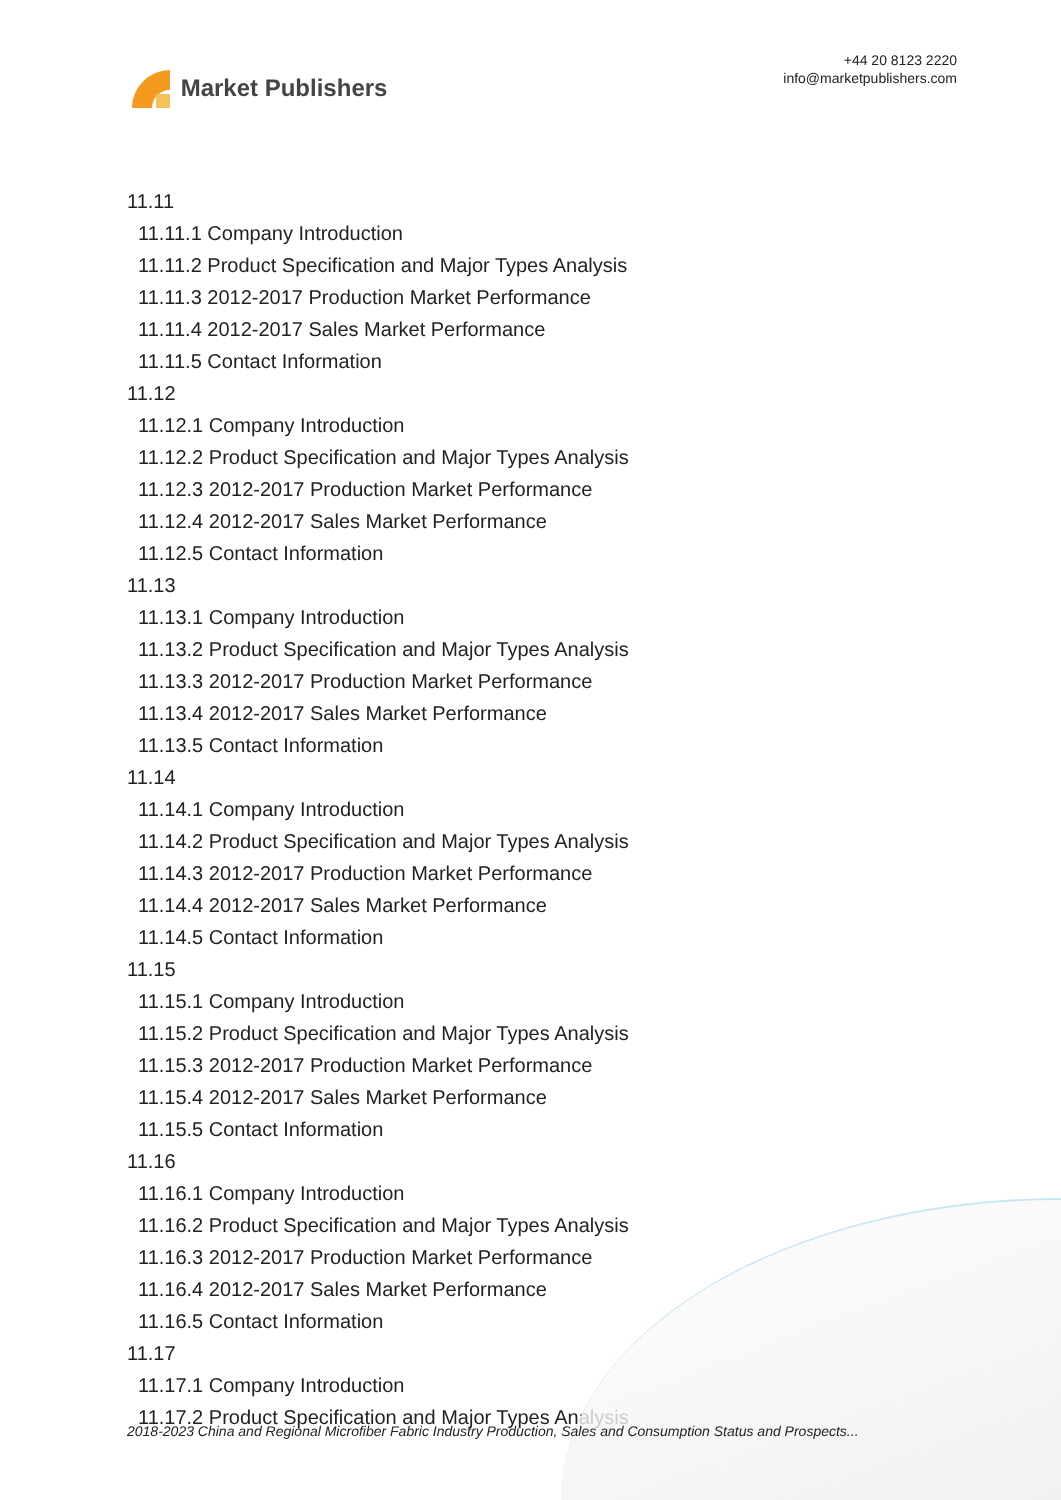Market Publishers
+44 20 8123 2220
info@marketpublishers.com
11.11
11.11.1 Company Introduction
11.11.2 Product Specification and Major Types Analysis
11.11.3 2012-2017 Production Market Performance
11.11.4 2012-2017 Sales Market Performance
11.11.5 Contact Information
11.12
11.12.1 Company Introduction
11.12.2 Product Specification and Major Types Analysis
11.12.3 2012-2017 Production Market Performance
11.12.4 2012-2017 Sales Market Performance
11.12.5 Contact Information
11.13
11.13.1 Company Introduction
11.13.2 Product Specification and Major Types Analysis
11.13.3 2012-2017 Production Market Performance
11.13.4 2012-2017 Sales Market Performance
11.13.5 Contact Information
11.14
11.14.1 Company Introduction
11.14.2 Product Specification and Major Types Analysis
11.14.3 2012-2017 Production Market Performance
11.14.4 2012-2017 Sales Market Performance
11.14.5 Contact Information
11.15
11.15.1 Company Introduction
11.15.2 Product Specification and Major Types Analysis
11.15.3 2012-2017 Production Market Performance
11.15.4 2012-2017 Sales Market Performance
11.15.5 Contact Information
11.16
11.16.1 Company Introduction
11.16.2 Product Specification and Major Types Analysis
11.16.3 2012-2017 Production Market Performance
11.16.4 2012-2017 Sales Market Performance
11.16.5 Contact Information
11.17
11.17.1 Company Introduction
11.17.2 Product Specification and Major Types Analysis
2018-2023 China and Regional Microfiber Fabric Industry Production, Sales and Consumption Status and Prospects...